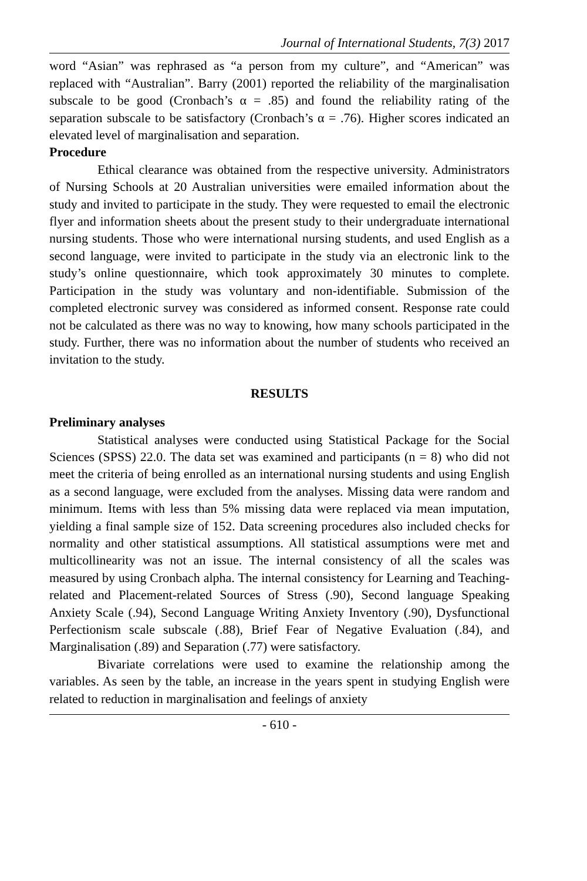Journal of International Students, 7(3) 2017
word “Asian” was rephrased as “a person from my culture”, and “American” was replaced with “Australian”. Barry (2001) reported the reliability of the marginalisation subscale to be good (Cronbach’s α = .85) and found the reliability rating of the separation subscale to be satisfactory (Cronbach’s α = .76). Higher scores indicated an elevated level of marginalisation and separation.
Procedure
Ethical clearance was obtained from the respective university. Administrators of Nursing Schools at 20 Australian universities were emailed information about the study and invited to participate in the study. They were requested to email the electronic flyer and information sheets about the present study to their undergraduate international nursing students. Those who were international nursing students, and used English as a second language, were invited to participate in the study via an electronic link to the study’s online questionnaire, which took approximately 30 minutes to complete. Participation in the study was voluntary and non-identifiable. Submission of the completed electronic survey was considered as informed consent. Response rate could not be calculated as there was no way to knowing, how many schools participated in the study. Further, there was no information about the number of students who received an invitation to the study.
RESULTS
Preliminary analyses
Statistical analyses were conducted using Statistical Package for the Social Sciences (SPSS) 22.0. The data set was examined and participants (n = 8) who did not meet the criteria of being enrolled as an international nursing students and using English as a second language, were excluded from the analyses. Missing data were random and minimum. Items with less than 5% missing data were replaced via mean imputation, yielding a final sample size of 152. Data screening procedures also included checks for normality and other statistical assumptions. All statistical assumptions were met and multicollinearity was not an issue. The internal consistency of all the scales was measured by using Cronbach alpha. The internal consistency for Learning and Teaching-related and Placement-related Sources of Stress (.90), Second language Speaking Anxiety Scale (.94), Second Language Writing Anxiety Inventory (.90), Dysfunctional Perfectionism scale subscale (.88), Brief Fear of Negative Evaluation (.84), and Marginalisation (.89) and Separation (.77) were satisfactory.
Bivariate correlations were used to examine the relationship among the variables. As seen by the table, an increase in the years spent in studying English were related to reduction in marginalisation and feelings of anxiety
- 610 -